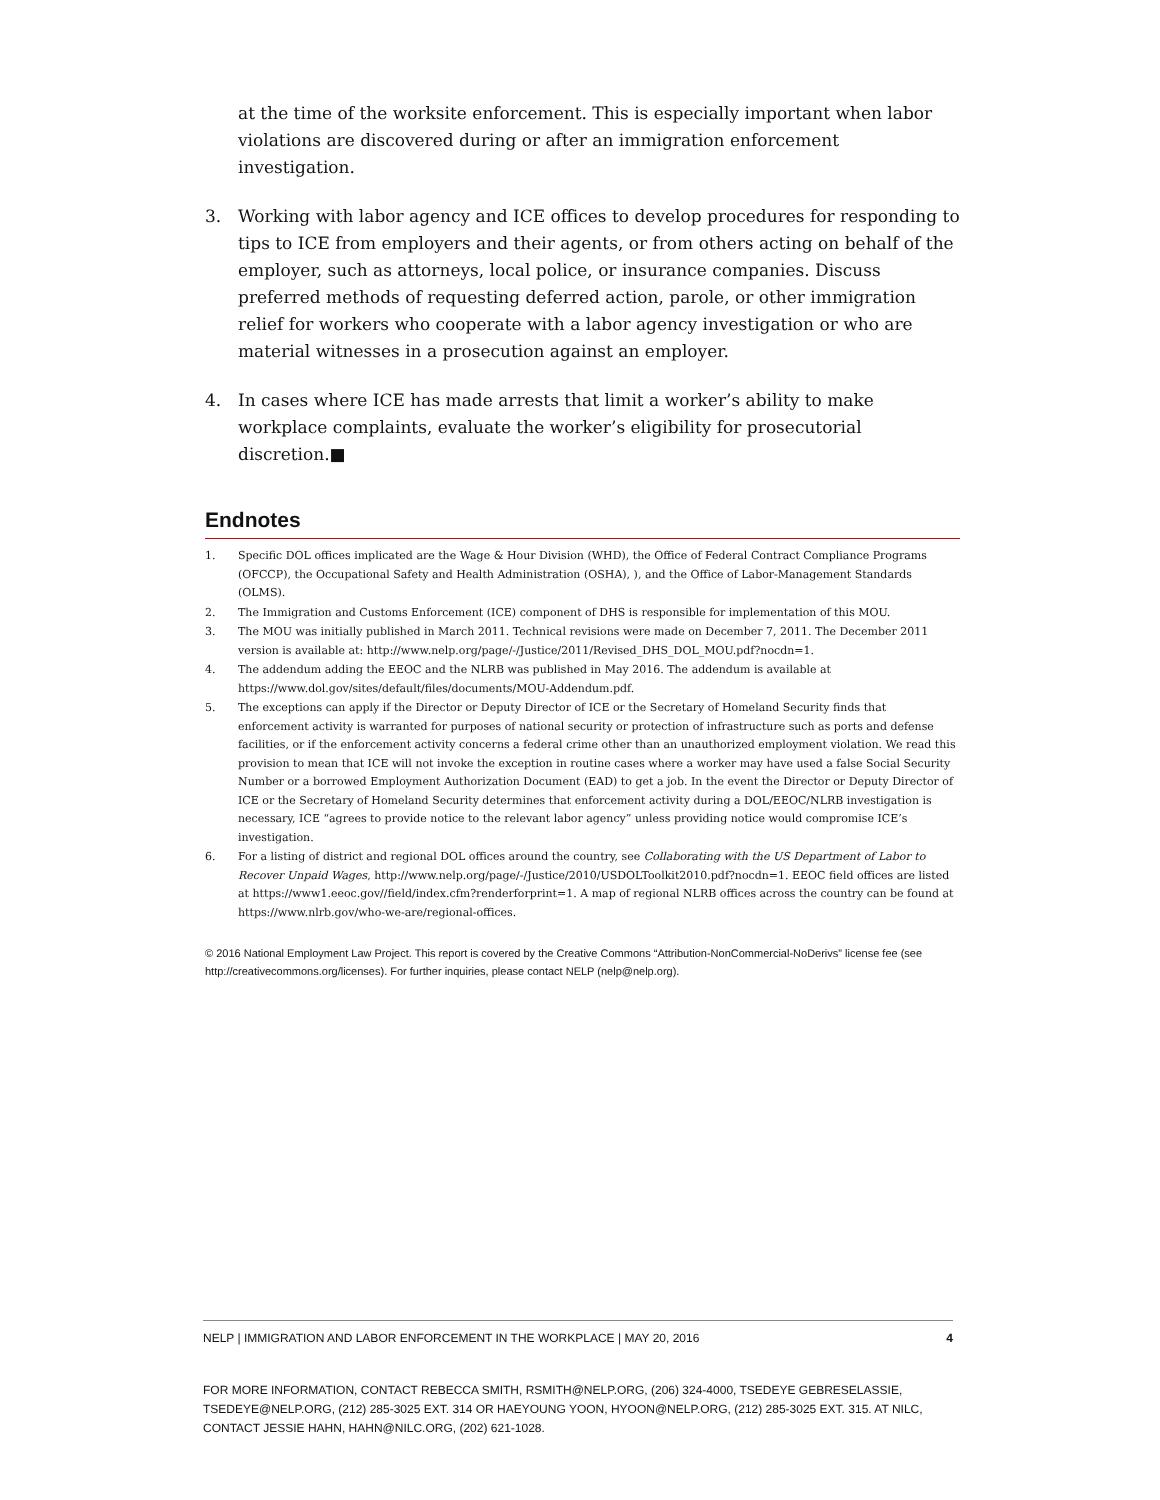at the time of the worksite enforcement. This is especially important when labor violations are discovered during or after an immigration enforcement investigation.
3. Working with labor agency and ICE offices to develop procedures for responding to tips to ICE from employers and their agents, or from others acting on behalf of the employer, such as attorneys, local police, or insurance companies. Discuss preferred methods of requesting deferred action, parole, or other immigration relief for workers who cooperate with a labor agency investigation or who are material witnesses in a prosecution against an employer.
4. In cases where ICE has made arrests that limit a worker’s ability to make workplace complaints, evaluate the worker’s eligibility for prosecutorial discretion.■
Endnotes
1. Specific DOL offices implicated are the Wage & Hour Division (WHD), the Office of Federal Contract Compliance Programs (OFCCP), the Occupational Safety and Health Administration (OSHA), ), and the Office of Labor-Management Standards (OLMS).
2. The Immigration and Customs Enforcement (ICE) component of DHS is responsible for implementation of this MOU.
3. The MOU was initially published in March 2011. Technical revisions were made on December 7, 2011. The December 2011 version is available at: http://www.nelp.org/page/-/Justice/2011/Revised_DHS_DOL_MOU.pdf?nocdn=1.
4. The addendum adding the EEOC and the NLRB was published in May 2016. The addendum is available at https://www.dol.gov/sites/default/files/documents/MOU-Addendum.pdf.
5. The exceptions can apply if the Director or Deputy Director of ICE or the Secretary of Homeland Security finds that enforcement activity is warranted for purposes of national security or protection of infrastructure such as ports and defense facilities, or if the enforcement activity concerns a federal crime other than an unauthorized employment violation. We read this provision to mean that ICE will not invoke the exception in routine cases where a worker may have used a false Social Security Number or a borrowed Employment Authorization Document (EAD) to get a job. In the event the Director or Deputy Director of ICE or the Secretary of Homeland Security determines that enforcement activity during a DOL/EEOC/NLRB investigation is necessary, ICE “agrees to provide notice to the relevant labor agency” unless providing notice would compromise ICE’s investigation.
6. For a listing of district and regional DOL offices around the country, see Collaborating with the US Department of Labor to Recover Unpaid Wages, http://www.nelp.org/page/-/Justice/2010/USDOLToolkit2010.pdf?nocdn=1. EEOC field offices are listed at https://www1.eeoc.gov//field/index.cfm?renderforprint=1. A map of regional NLRB offices across the country can be found at https://www.nlrb.gov/who-we-are/regional-offices.
© 2016 National Employment Law Project. This report is covered by the Creative Commons “Attribution-NonCommercial-NoDerivs” license fee (see http://creativecommons.org/licenses). For further inquiries, please contact NELP (nelp@nelp.org).
NELP | IMMIGRATION AND LABOR ENFORCEMENT IN THE WORKPLACE | MAY 20, 2016 4
FOR MORE INFORMATION, CONTACT REBECCA SMITH, RSMITH@NELP.ORG, (206) 324-4000, TSEDEYE GEBRESELASSIE, TSEDEYE@NELP.ORG, (212) 285-3025 EXT. 314 OR HAEYOUNG YOON, HYOON@NELP.ORG, (212) 285-3025 EXT. 315. AT NILC, CONTACT JESSIE HAHN, HAHN@NILC.ORG, (202) 621-1028.